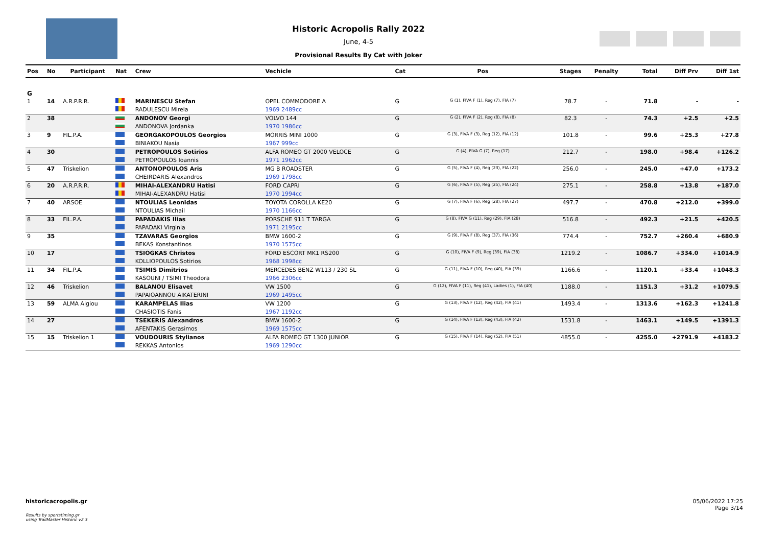Historic Acropolis Rally 2022
June, 4-5
Provisional Results By Cat with Joker
| Pos | No | Participant | Nat | Crew | Vechicle | Cat | Pos | Stages | Penalty | Total | Diff Prv | Diff 1st |
| --- | --- | --- | --- | --- | --- | --- | --- | --- | --- | --- | --- | --- |
| G | | | | | | | | | | | | |
| 1 | 14 | A.R.P.R.R. | | MARINESCU Stefan | OPEL COMMODORE A | G | G (1), FIVA F (1), Reg (7), FIA (7) | 78.7 | - | 71.8 | - | - |
| | | | | RADULESCU Mirela | 1969 2489cc | | | | | | | |
| 2 | 38 | | | ANDONOV Georgi | VOLVO 144 | G | G (2), FIVA F (2), Reg (8), FIA (8) | 82.3 | - | 74.3 | +2.5 | +2.5 |
| | | | | ANDONOVA Jordanka | 1970 1986cc | | | | | | | |
| 3 | 9 | FIL.P.A. | | GEORGAKOPOULOS Georgios | MORRIS MINI 1000 | G | G (3), FIVA F (3), Reg (12), FIA (12) | 101.8 | - | 99.6 | +25.3 | +27.8 |
| | | | | BINIAKOU Nasia | 1967 999cc | | | | | | | |
| 4 | 30 | | | PETROPOULOS Sotirios | ALFA ROMEO GT 2000 VELOCE | G | G (4), FIVA G (7), Reg (17) | 212.7 | - | 198.0 | +98.4 | +126.2 |
| | | | | PETROPOULOS Ioannis | 1971 1962cc | | | | | | | |
| 5 | 47 | Triskelion | | ANTONOPOULOS Aris | MG B ROADSTER | G | G (5), FIVA F (4), Reg (23), FIA (22) | 256.0 | - | 245.0 | +47.0 | +173.2 |
| | | | | CHEIRDARIS Alexandros | 1969 1798cc | | | | | | | |
| 6 | 20 | A.R.P.R.R. | | MIHAI-ALEXANDRU Hatisi | FORD CAPRI | G | G (6), FIVA F (5), Reg (25), FIA (24) | 275.1 | - | 258.8 | +13.8 | +187.0 |
| | | | | MIHAI-ALEXANDRU Hatisi | 1970 1994cc | | | | | | | |
| 7 | 40 | ARSOE | | NTOULIAS Leonidas | TOYOTA COROLLA KE20 | G | G (7), FIVA F (6), Reg (28), FIA (27) | 497.7 | - | 470.8 | +212.0 | +399.0 |
| | | | | NTOULIAS Michail | 1970 1166cc | | | | | | | |
| 8 | 33 | FIL.P.A. | | PAPADAKIS Ilias | PORSCHE 911 T TARGA | G | G (8), FIVA G (11), Reg (29), FIA (28) | 516.8 | - | 492.3 | +21.5 | +420.5 |
| | | | | PAPADAKI Virginia | 1971 2195cc | | | | | | | |
| 9 | 35 | | | TZAVARAS Georgios | BMW 1600-2 | G | G (9), FIVA F (8), Reg (37), FIA (36) | 774.4 | - | 752.7 | +260.4 | +680.9 |
| | | | | BEKAS Konstantinos | 1970 1575cc | | | | | | | |
| 10 | 17 | | | TSIOGKAS Christos | FORD ESCORT MK1 RS200 | G | G (10), FIVA F (9), Reg (39), FIA (38) | 1219.2 | - | 1086.7 | +334.0 | +1014.9 |
| | | | | KOLLIOPOULOS Sotirios | 1968 1998cc | | | | | | | |
| 11 | 34 | FIL.P.A. | | TSIMIS Dimitrios | MERCEDES BENZ W113 / 230 SL | G | G (11), FIVA F (10), Reg (40), FIA (39) | 1166.6 | - | 1120.1 | +33.4 | +1048.3 |
| | | | | KASOUNI / TSIMI Theodora | 1966 2306cc | | | | | | | |
| 12 | 46 | Triskelion | | BALANOU Elisavet | VW 1500 | G | G (12), FIVA F (11), Reg (41), Ladies (1), FIA (40) | 1188.0 | - | 1151.3 | +31.2 | +1079.5 |
| | | | | PAPAIOANNOU AIKATERINI | 1969 1495cc | | | | | | | |
| 13 | 59 | ALMA Aigiou | | KARAMPELAS Ilias | VW 1200 | G | G (13), FIVA F (12), Reg (42), FIA (41) | 1493.4 | - | 1313.6 | +162.3 | +1241.8 |
| | | | | CHASIOTIS Fanis | 1967 1192cc | | | | | | | |
| 14 | 27 | | | TSEKERIS Alexandros | BMW 1600-2 | G | G (14), FIVA F (13), Reg (43), FIA (42) | 1531.8 | - | 1463.1 | +149.5 | +1391.3 |
| | | | | AFENTAKIS Gerasimos | 1969 1575cc | | | | | | | |
| 15 | 15 | Triskelion 1 | | VOUDOURIS Stylianos | ALFA ROMEO GT 1300 JUNIOR | G | G (15), FIVA F (14), Reg (52), FIA (51) | 4855.0 | - | 4255.0 | +2791.9 | +4183.2 |
| | | | | REKKAS Antonios | 1969 1290cc | | | | | | | |
historicacropolis.gr
Results by sportstiming.gr
using TrailMaster Historic v2.3
05/06/2022 17:25
Page 3/14